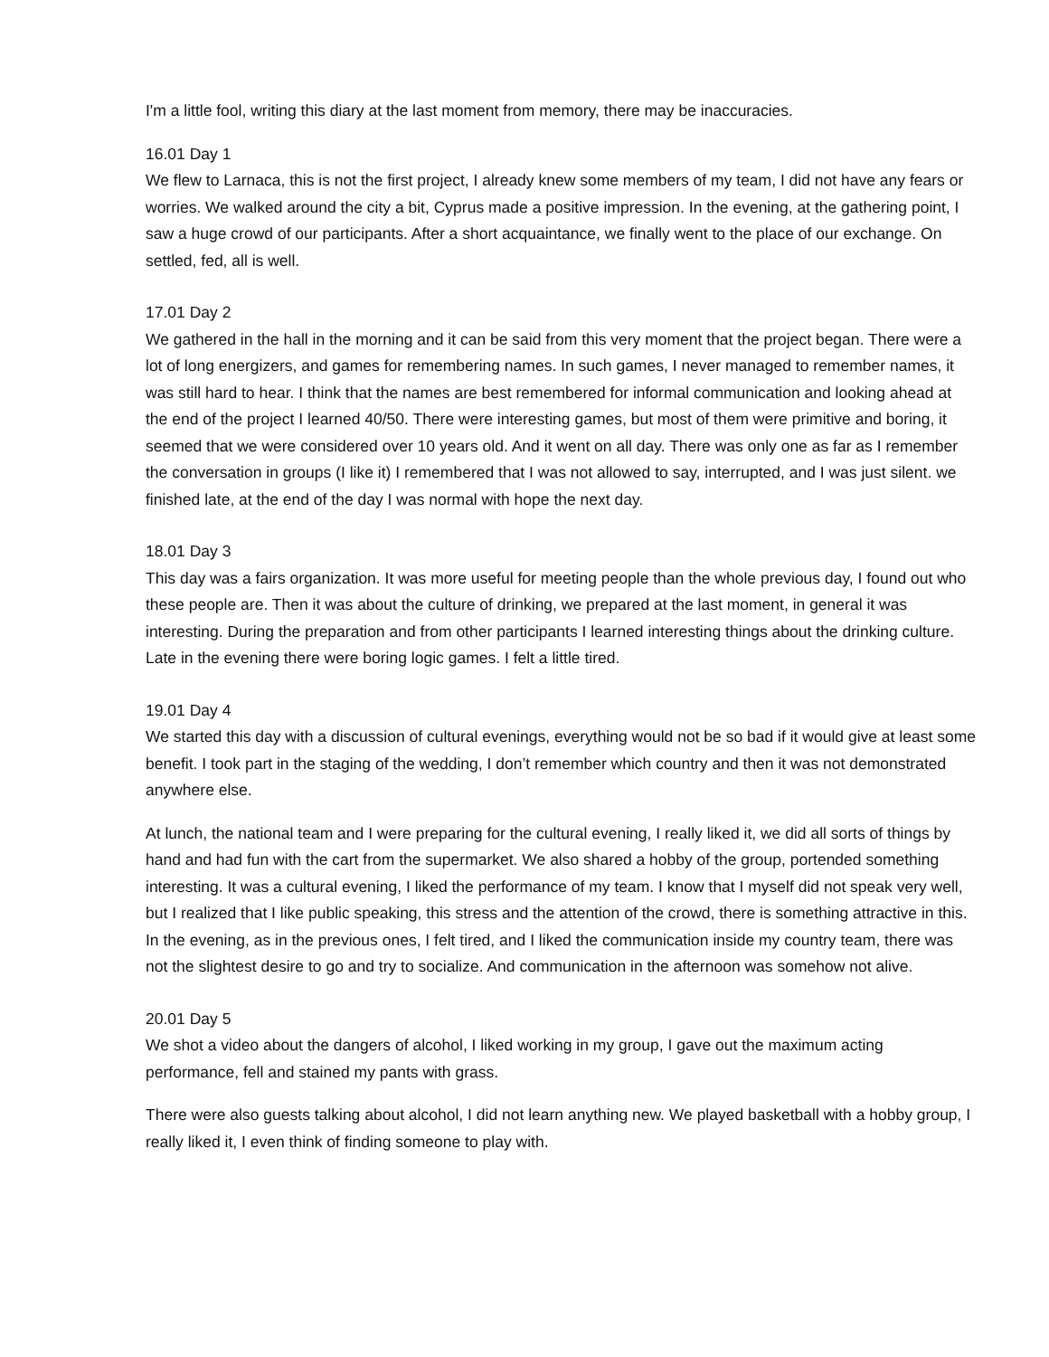I'm a little fool, writing this diary at the last moment from memory, there may be inaccuracies.
16.01 Day 1
We flew to Larnaca, this is not the first project, I already knew some members of my team, I did not have any fears or worries. We walked around the city a bit, Cyprus made a positive impression. In the evening, at the gathering point, I saw a huge crowd of our participants. After a short acquaintance, we finally went to the place of our exchange. On settled, fed, all is well.
17.01 Day 2
We gathered in the hall in the morning and it can be said from this very moment that the project began. There were a lot of long energizers, and games for remembering names. In such games, I never managed to remember names, it was still hard to hear. I think that the names are best remembered for informal communication and looking ahead at the end of the project I learned 40/50. There were interesting games, but most of them were primitive and boring, it seemed that we were considered over 10 years old. And it went on all day. There was only one as far as I remember the conversation in groups (I like it) I remembered that I was not allowed to say, interrupted, and I was just silent. we finished late, at the end of the day I was normal with hope the next day.
18.01 Day 3
This day was a fairs organization. It was more useful for meeting people than the whole previous day, I found out who these people are. Then it was about the culture of drinking, we prepared at the last moment, in general it was interesting. During the preparation and from other participants I learned interesting things about the drinking culture. Late in the evening there were boring logic games. I felt a little tired.
19.01 Day 4
We started this day with a discussion of cultural evenings, everything would not be so bad if it would give at least some benefit. I took part in the staging of the wedding, I don’t remember which country and then it was not demonstrated anywhere else.
At lunch, the national team and I were preparing for the cultural evening, I really liked it, we did all sorts of things by hand and had fun with the cart from the supermarket. We also shared a hobby of the group, portended something interesting. It was a cultural evening, I liked the performance of my team. I know that I myself did not speak very well, but I realized that I like public speaking, this stress and the attention of the crowd, there is something attractive in this. In the evening, as in the previous ones, I felt tired, and I liked the communication inside my country team, there was not the slightest desire to go and try to socialize. And communication in the afternoon was somehow not alive.
20.01 Day 5
We shot a video about the dangers of alcohol, I liked working in my group, I gave out the maximum acting performance, fell and stained my pants with grass.
There were also guests talking about alcohol, I did not learn anything new. We played basketball with a hobby group, I really liked it, I even think of finding someone to play with.